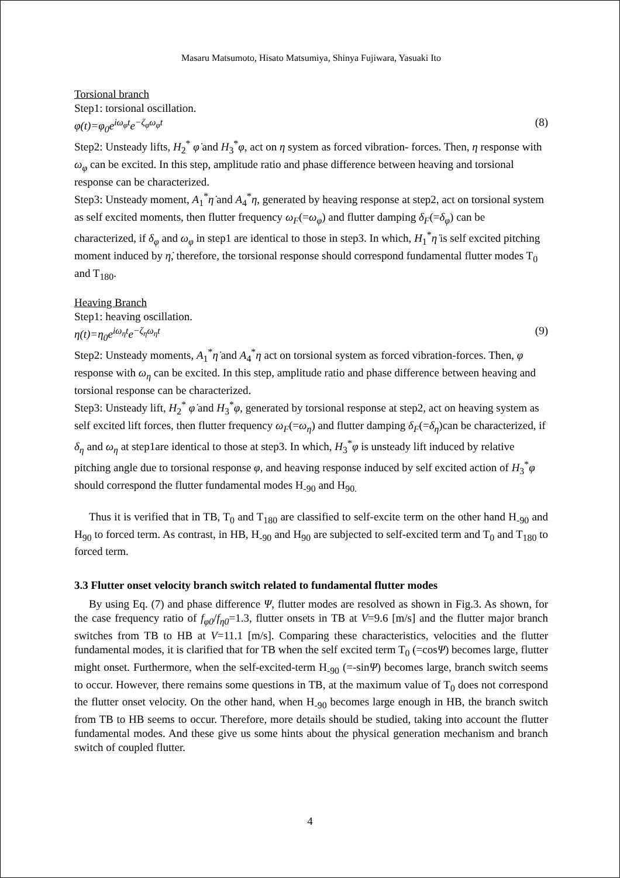Masaru Matsumoto, Hisato Matsumiya, Shinya Fujiwara, Yasuaki Ito
Torsional branch
Step1: torsional oscillation.
φ(t)=φ<sub>0</sub>e<sup>iω<sub>φ</sub>t</sup>e<sup>−ζ<sub>φ</sub>ω<sub>φ</sub>t</sup> (8)
Step2: Unsteady lifts, H<sub>2</sub><sup>*</sup> φ̇ and H<sub>3</sub><sup>*</sup>φ, act on η system as forced vibration- forces. Then, η response with ω<sub>φ</sub> can be excited. In this step, amplitude ratio and phase difference between heaving and torsional response can be characterized.
Step3: Unsteady moment, A<sub>1</sub><sup>*</sup>η̇ and A<sub>4</sub><sup>*</sup>η, generated by heaving response at step2, act on torsional system as self excited moments, then flutter frequency ω<sub>F</sub>(=ω<sub>φ</sub>) and flutter damping δ<sub>F</sub>(=δ<sub>φ</sub>) can be characterized, if δ<sub>φ</sub> and ω<sub>φ</sub> in step1 are identical to those in step3. In which, H<sub>1</sub><sup>*</sup>η̇ is self excited pitching moment induced by η̇, therefore, the torsional response should correspond fundamental flutter modes T<sub>0</sub> and T<sub>180</sub>.
Heaving Branch
Step1: heaving oscillation.
η(t)=η<sub>0</sub>e<sup>iω<sub>η</sub>t</sup>e<sup>−ζ<sub>η</sub>ω<sub>η</sub>t</sup> (9)
Step2: Unsteady moments, A<sub>1</sub><sup>*</sup>η̇ and A<sub>4</sub><sup>*</sup>η act on torsional system as forced vibration-forces. Then, φ response with ω<sub>η</sub> can be excited. In this step, amplitude ratio and phase difference between heaving and torsional response can be characterized.
Step3: Unsteady lift, H<sub>2</sub><sup>*</sup> φ̇ and H<sub>3</sub><sup>*</sup>φ, generated by torsional response at step2, act on heaving system as self excited lift forces, then flutter frequency ω<sub>F</sub>(=ω<sub>η</sub>) and flutter damping δ<sub>F</sub>(=δ<sub>η</sub>)can be characterized, if δ<sub>η</sub> and ω<sub>η</sub> at step1are identical to those at step3. In which, H<sub>3</sub><sup>*</sup>φ is unsteady lift induced by relative pitching angle due to torsional response φ, and heaving response induced by self excited action of H<sub>3</sub><sup>*</sup>φ should correspond the flutter fundamental modes H<sub>-90</sub> and H<sub>90.</sub>
Thus it is verified that in TB, T<sub>0</sub> and T<sub>180</sub> are classified to self-excite term on the other hand H<sub>-90</sub> and H<sub>90</sub> to forced term. As contrast, in HB, H<sub>-90</sub> and H<sub>90</sub> are subjected to self-excited term and T<sub>0</sub> and T<sub>180</sub> to forced term.
3.3 Flutter onset velocity branch switch related to fundamental flutter modes
By using Eq. (7) and phase difference Ψ, flutter modes are resolved as shown in Fig.3. As shown, for the case frequency ratio of f<sub>φ0</sub>/f<sub>η0</sub>=1.3, flutter onsets in TB at V=9.6 [m/s] and the flutter major branch switches from TB to HB at V=11.1 [m/s]. Comparing these characteristics, velocities and the flutter fundamental modes, it is clarified that for TB when the self excited term T<sub>0</sub> (=cosΨ) becomes large, flutter might onset. Furthermore, when the self-excited-term H<sub>-90</sub> (=-sinΨ) becomes large, branch switch seems to occur. However, there remains some questions in TB, at the maximum value of T<sub>0</sub> does not correspond the flutter onset velocity. On the other hand, when H<sub>-90</sub> becomes large enough in HB, the branch switch from TB to HB seems to occur. Therefore, more details should be studied, taking into account the flutter fundamental modes. And these give us some hints about the physical generation mechanism and branch switch of coupled flutter.
4